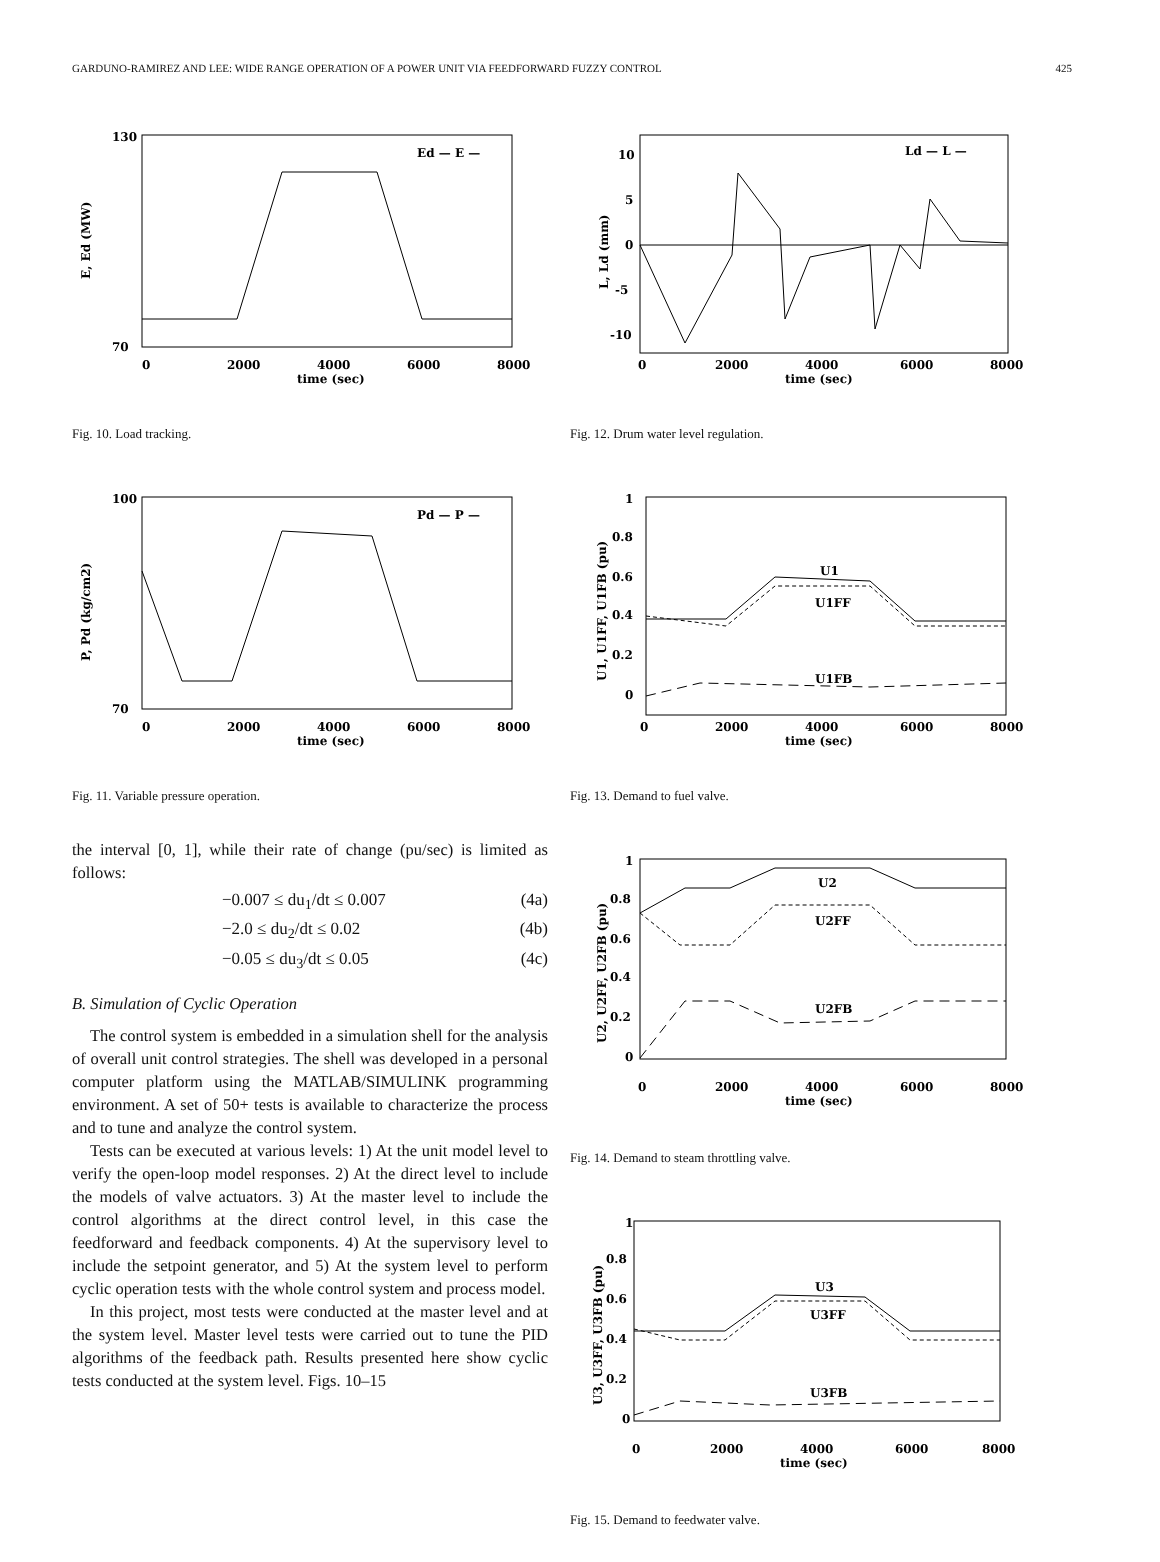GARDUNO-RAMIREZ AND LEE: WIDE RANGE OPERATION OF A POWER UNIT VIA FEEDFORWARD FUZZY CONTROL 425
130
70
0
2000
4000
6000
8000
time (sec)
Ed — E —
E, Ed (MW)
Fig. 10. Load tracking.
100
70
0
2000
4000
6000
8000
time (sec)
Pd — P —
P, Pd (kg/cm2)
Fig. 11. Variable pressure operation.
the interval [0, 1], while their rate of change (pu/sec) is limited as follows:
−0.007 ≤ du<sub>1</sub>/dt ≤ 0.007 (4a)
−2.0 ≤ du<sub>2</sub>/dt ≤ 0.02 (4b)
−0.05 ≤ du<sub>3</sub>/dt ≤ 0.05 (4c)
B. Simulation of Cyclic Operation
The control system is embedded in a simulation shell for the analysis of overall unit control strategies. The shell was developed in a personal computer platform using the MATLAB/SIMULINK programming environment. A set of 50+ tests is available to characterize the process and to tune and analyze the control system.
Tests can be executed at various levels: 1) At the unit model level to verify the open-loop model responses. 2) At the direct level to include the models of valve actuators. 3) At the master level to include the control algorithms at the direct control level, in this case the feedforward and feedback components. 4) At the supervisory level to include the setpoint generator, and 5) At the system level to perform cyclic operation tests with the whole control system and process model.
In this project, most tests were conducted at the master level and at the system level. Master level tests were carried out to tune the PID algorithms of the feedback path. Results presented here show cyclic tests conducted at the system level. Figs. 10–15
10
5
0
-5
-10
0
2000
4000
6000
8000
time (sec)
Ld — L —
L, Ld (mm)
Fig. 12. Drum water level regulation.
1
0.8
0.6
0.4
0.2
0
0
2000
4000
6000
8000
time (sec)
U1
U1FF
U1FB
U1, U1FF, U1FB (pu)
Fig. 13. Demand to fuel valve.
1
0.8
0.6
0.4
0.2
0
0
2000
4000
6000
8000
time (sec)
U2
U2FF
U2FB
U2, U2FF, U2FB (pu)
Fig. 14. Demand to steam throttling valve.
1
0.8
0.6
0.4
0.2
0
0
2000
4000
6000
8000
time (sec)
U3
U3FF
U3FB
U3, U3FF, U3FB (pu)
Fig. 15. Demand to feedwater valve.